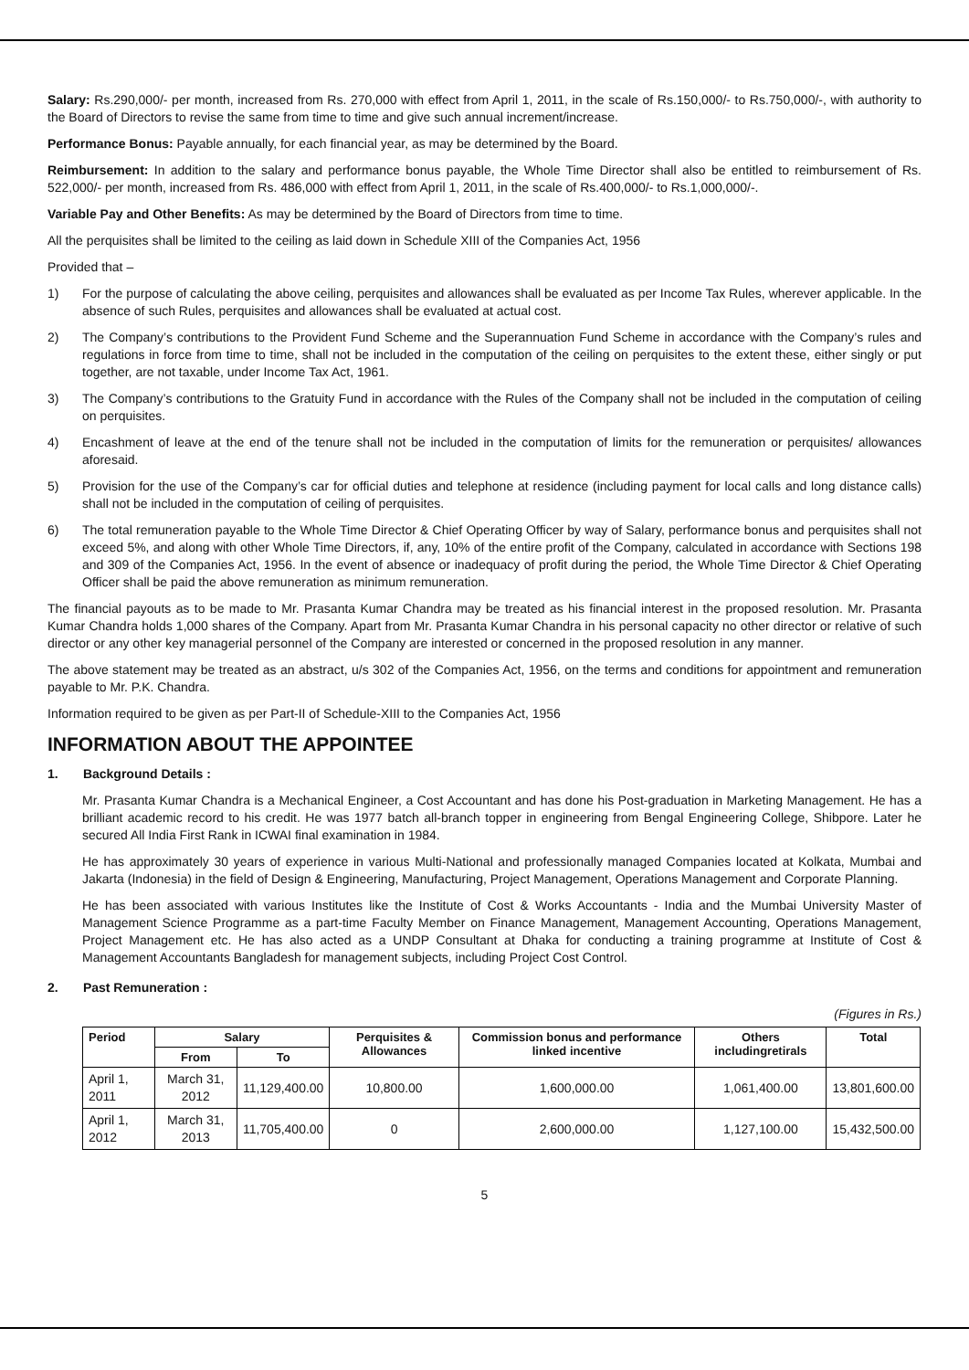Salary: Rs.290,000/- per month, increased from Rs. 270,000 with effect from April 1, 2011, in the scale of Rs.150,000/- to Rs.750,000/-, with authority to the Board of Directors to revise the same from time to time and give such annual increment/increase.
Performance Bonus: Payable annually, for each financial year, as may be determined by the Board.
Reimbursement: In addition to the salary and performance bonus payable, the Whole Time Director shall also be entitled to reimbursement of Rs. 522,000/- per month, increased from Rs. 486,000 with effect from April 1, 2011, in the scale of Rs.400,000/- to Rs.1,000,000/-.
Variable Pay and Other Benefits: As may be determined by the Board of Directors from time to time.
All the perquisites shall be limited to the ceiling as laid down in Schedule XIII of the Companies Act, 1956
Provided that –
1) For the purpose of calculating the above ceiling, perquisites and allowances shall be evaluated as per Income Tax Rules, wherever applicable. In the absence of such Rules, perquisites and allowances shall be evaluated at actual cost.
2) The Company’s contributions to the Provident Fund Scheme and the Superannuation Fund Scheme in accordance with the Company’s rules and regulations in force from time to time, shall not be included in the computation of the ceiling on perquisites to the extent these, either singly or put together, are not taxable, under Income Tax Act, 1961.
3) The Company’s contributions to the Gratuity Fund in accordance with the Rules of the Company shall not be included in the computation of ceiling on perquisites.
4) Encashment of leave at the end of the tenure shall not be included in the computation of limits for the remuneration or perquisites/ allowances aforesaid.
5) Provision for the use of the Company’s car for official duties and telephone at residence (including payment for local calls and long distance calls) shall not be included in the computation of ceiling of perquisites.
6) The total remuneration payable to the Whole Time Director & Chief Operating Officer by way of Salary, performance bonus and perquisites shall not exceed 5%, and along with other Whole Time Directors, if, any, 10% of the entire profit of the Company, calculated in accordance with Sections 198 and 309 of the Companies Act, 1956. In the event of absence or inadequacy of profit during the period, the Whole Time Director & Chief Operating Officer shall be paid the above remuneration as minimum remuneration.
The financial payouts as to be made to Mr. Prasanta Kumar Chandra may be treated as his financial interest in the proposed resolution. Mr. Prasanta Kumar Chandra holds 1,000 shares of the Company. Apart from Mr. Prasanta Kumar Chandra in his personal capacity no other director or relative of such director or any other key managerial personnel of the Company are interested or concerned in the proposed resolution in any manner.
The above statement may be treated as an abstract, u/s 302 of the Companies Act, 1956, on the terms and conditions for appointment and remuneration payable to Mr. P.K. Chandra.
Information required to be given as per Part-II of Schedule-XIII to the Companies Act, 1956
INFORMATION ABOUT THE APPOINTEE
1. Background Details :
Mr. Prasanta Kumar Chandra is a Mechanical Engineer, a Cost Accountant and has done his Post-graduation in Marketing Management. He has a brilliant academic record to his credit. He was 1977 batch all-branch topper in engineering from Bengal Engineering College, Shibpore. Later he secured All India First Rank in ICWAI final examination in 1984.
He has approximately 30 years of experience in various Multi-National and professionally managed Companies located at Kolkata, Mumbai and Jakarta (Indonesia) in the field of Design & Engineering, Manufacturing, Project Management, Operations Management and Corporate Planning.
He has been associated with various Institutes like the Institute of Cost & Works Accountants - India and the Mumbai University Master of Management Science Programme as a part-time Faculty Member on Finance Management, Management Accounting, Operations Management, Project Management etc. He has also acted as a UNDP Consultant at Dhaka for conducting a training programme at Institute of Cost & Management Accountants Bangladesh for management subjects, including Project Cost Control.
2. Past Remuneration :
(Figures in Rs.)
| Period | Salary | | Perquisites & Allowances | Commission bonus and performance linked incentive | Others includingretirals | Total |
| --- | --- | --- | --- | --- | --- | --- |
| | From | To | | | | |
| April 1, 2011 | March 31, 2012 | 11,129,400.00 | 10,800.00 | 1,600,000.00 | 1,061,400.00 | 13,801,600.00 |
| April 1, 2012 | March 31, 2013 | 11,705,400.00 | 0 | 2,600,000.00 | 1,127,100.00 | 15,432,500.00 |
5